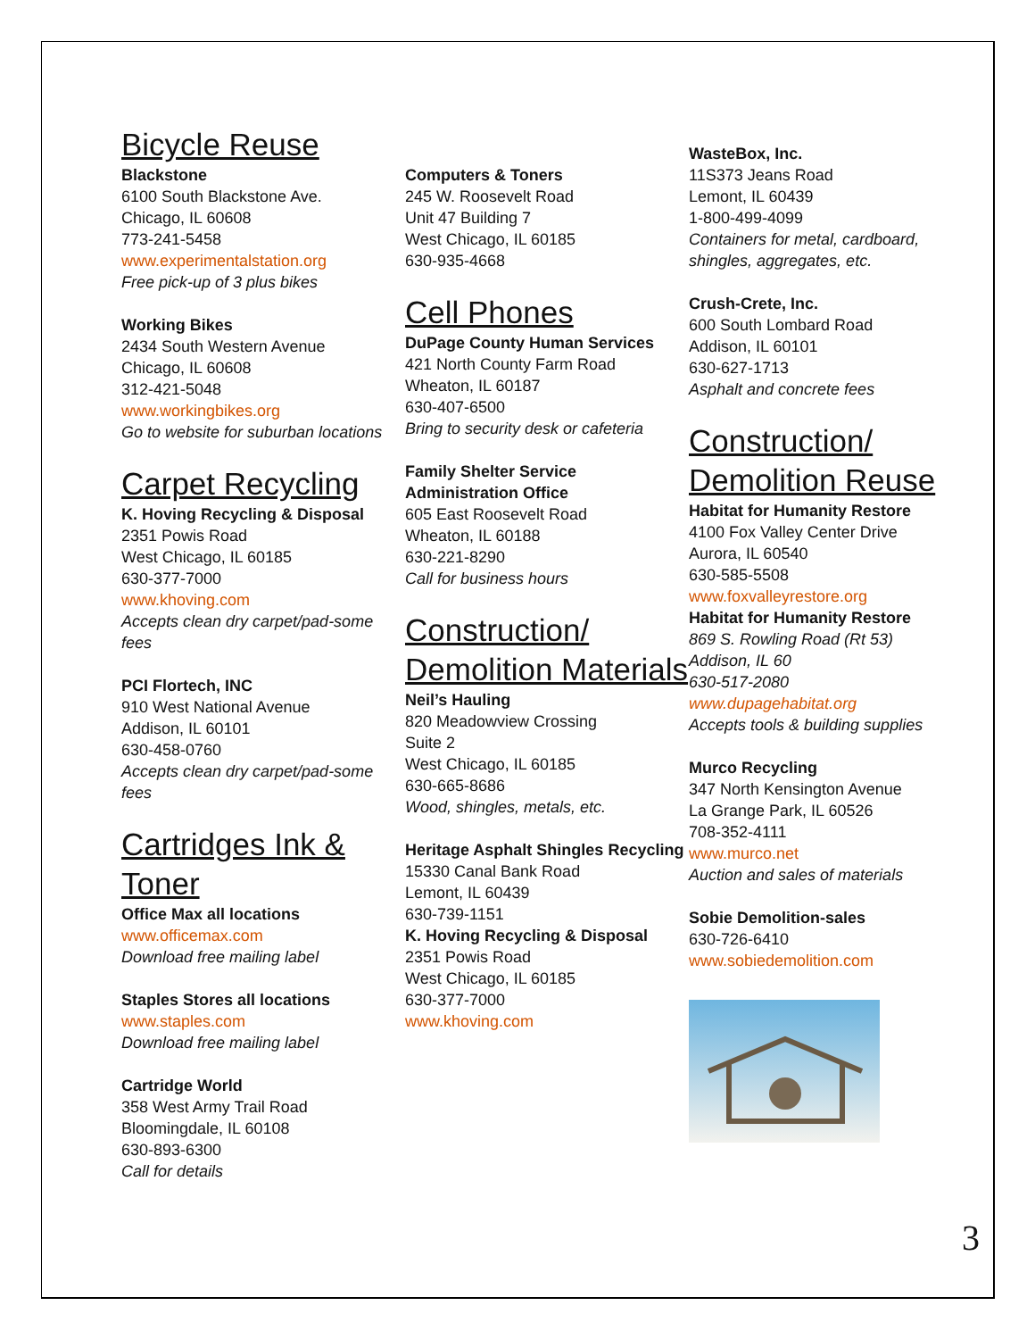Bicycle Reuse
Blackstone
6100 South Blackstone Ave.
Chicago, IL 60608
773-241-5458
www.experimentalstation.org
Free pick-up of 3 plus bikes
Working Bikes
2434 South Western Avenue
Chicago, IL 60608
312-421-5048
www.workingbikes.org
Go to website for suburban locations
Carpet Recycling
K. Hoving Recycling & Disposal
2351 Powis Road
West Chicago, IL 60185
630-377-7000
www.khoving.com
Accepts clean dry carpet/pad-some fees
PCI Flortech, INC
910 West National Avenue
Addison, IL 60101
630-458-0760
Accepts clean dry carpet/pad-some fees
Cartridges Ink & Toner
Office Max all locations
www.officemax.com
Download free mailing label
Staples Stores all locations
www.staples.com
Download free mailing label
Cartridge World
358 West Army Trail Road
Bloomingdale, IL 60108
630-893-6300
Call for details
Computers & Toners
245 W. Roosevelt Road
Unit 47 Building 7
West Chicago, IL 60185
630-935-4668
Cell Phones
DuPage County Human Services
421 North County Farm Road
Wheaton, IL 60187
630-407-6500
Bring to security desk or cafeteria
Family Shelter Service Administration Office
605 East Roosevelt Road
Wheaton, IL 60188
630-221-8290
Call for business hours
Construction/ Demolition Materials
Neil’s Hauling
820 Meadowview Crossing
Suite 2
West Chicago, IL 60185
630-665-8686
Wood, shingles, metals, etc.
Heritage Asphalt Shingles Recycling
15330 Canal Bank Road
Lemont, IL 60439
630-739-1151
K. Hoving Recycling & Disposal
2351 Powis Road
West Chicago, IL 60185
630-377-7000
www.khoving.com
WasteBox, Inc.
11S373 Jeans Road
Lemont, IL 60439
1-800-499-4099
Containers for metal, cardboard, shingles, aggregates, etc.
Crush-Crete, Inc.
600 South Lombard Road
Addison, IL 60101
630-627-1713
Asphalt and concrete fees
Construction/ Demolition Reuse
Habitat for Humanity Restore
4100 Fox Valley Center Drive
Aurora, IL 60540
630-585-5508
www.foxvalleyrestore.org
Habitat for Humanity Restore
869 S. Rowling Road (Rt 53)
Addison, IL 60
630-517-2080
www.dupagehabitat.org
Accepts tools & building supplies
Murco Recycling
347 North Kensington Avenue
La Grange Park, IL 60526
708-352-4111
www.murco.net
Auction and sales of materials
Sobie Demolition-sales
630-726-6410
www.sobiedemolition.com
3